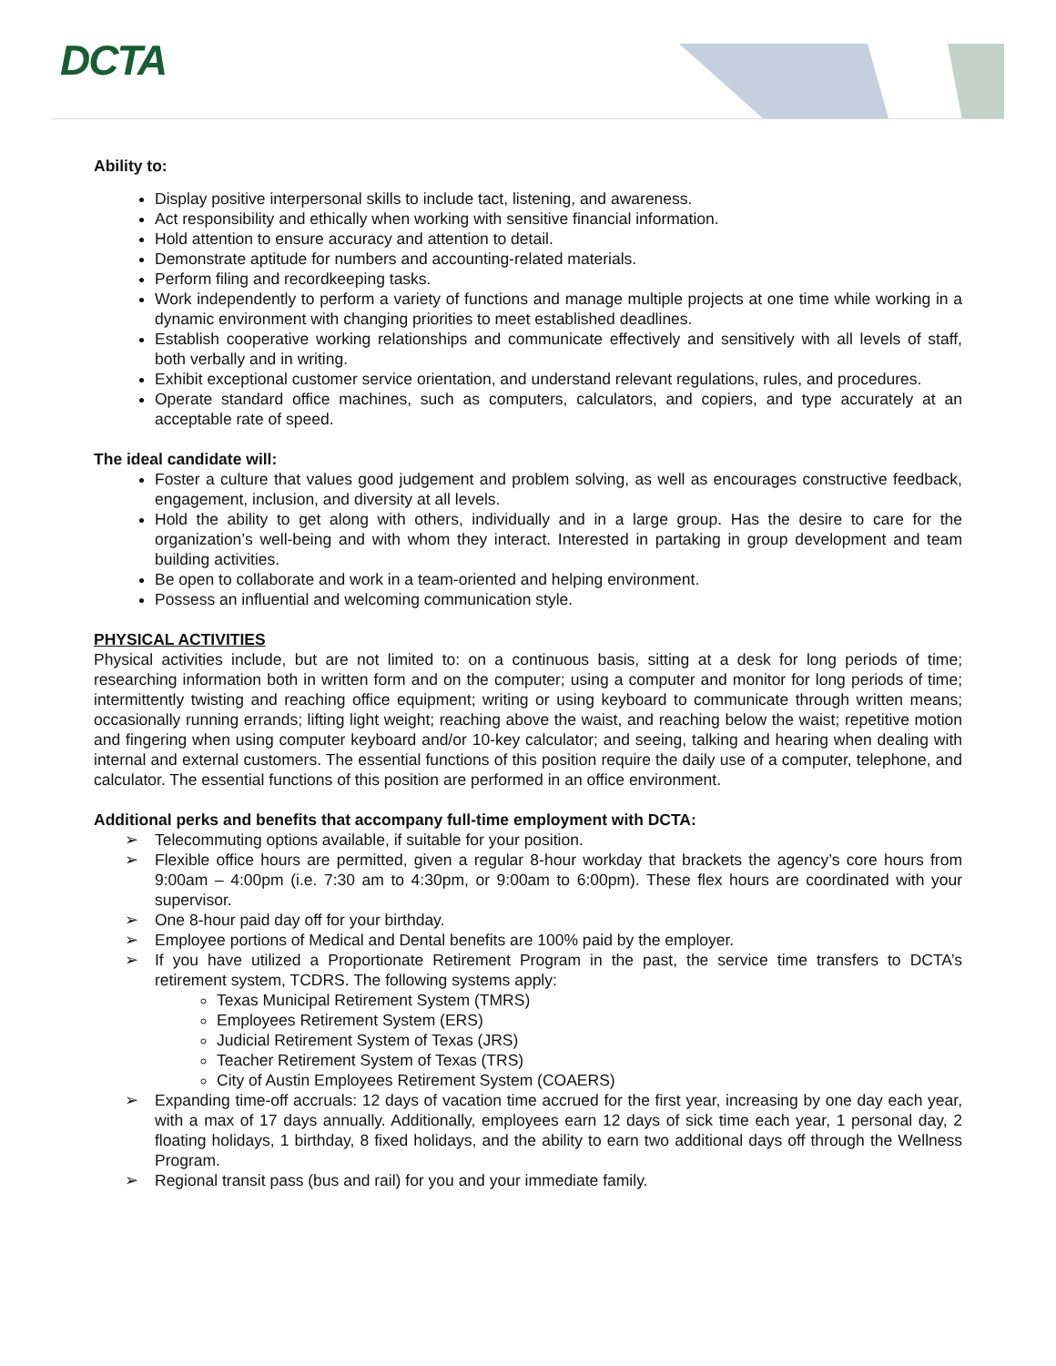DCTA
Ability to:
Display positive interpersonal skills to include tact, listening, and awareness.
Act responsibility and ethically when working with sensitive financial information.
Hold attention to ensure accuracy and attention to detail.
Demonstrate aptitude for numbers and accounting-related materials.
Perform filing and recordkeeping tasks.
Work independently to perform a variety of functions and manage multiple projects at one time while working in a dynamic environment with changing priorities to meet established deadlines.
Establish cooperative working relationships and communicate effectively and sensitively with all levels of staff, both verbally and in writing.
Exhibit exceptional customer service orientation, and understand relevant regulations, rules, and procedures.
Operate standard office machines, such as computers, calculators, and copiers, and type accurately at an acceptable rate of speed.
The ideal candidate will:
Foster a culture that values good judgement and problem solving, as well as encourages constructive feedback, engagement, inclusion, and diversity at all levels.
Hold the ability to get along with others, individually and in a large group. Has the desire to care for the organization’s well-being and with whom they interact. Interested in partaking in group development and team building activities.
Be open to collaborate and work in a team-oriented and helping environment.
Possess an influential and welcoming communication style.
PHYSICAL ACTIVITIES
Physical activities include, but are not limited to: on a continuous basis, sitting at a desk for long periods of time; researching information both in written form and on the computer; using a computer and monitor for long periods of time; intermittently twisting and reaching office equipment; writing or using keyboard to communicate through written means; occasionally running errands; lifting light weight; reaching above the waist, and reaching below the waist; repetitive motion and fingering when using computer keyboard and/or 10-key calculator; and seeing, talking and hearing when dealing with internal and external customers. The essential functions of this position require the daily use of a computer, telephone, and calculator. The essential functions of this position are performed in an office environment.
Additional perks and benefits that accompany full-time employment with DCTA:
➢ Telecommuting options available, if suitable for your position.
➢ Flexible office hours are permitted, given a regular 8-hour workday that brackets the agency’s core hours from 9:00am – 4:00pm (i.e. 7:30 am to 4:30pm, or 9:00am to 6:00pm). These flex hours are coordinated with your supervisor.
➢ One 8-hour paid day off for your birthday.
➢ Employee portions of Medical and Dental benefits are 100% paid by the employer.
➢ If you have utilized a Proportionate Retirement Program in the past, the service time transfers to DCTA’s retirement system, TCDRS. The following systems apply:
Texas Municipal Retirement System (TMRS)
Employees Retirement System (ERS)
Judicial Retirement System of Texas (JRS)
Teacher Retirement System of Texas (TRS)
City of Austin Employees Retirement System (COAERS)
➢ Expanding time-off accruals: 12 days of vacation time accrued for the first year, increasing by one day each year, with a max of 17 days annually. Additionally, employees earn 12 days of sick time each year, 1 personal day, 2 floating holidays, 1 birthday, 8 fixed holidays, and the ability to earn two additional days off through the Wellness Program.
➢ Regional transit pass (bus and rail) for you and your immediate family.